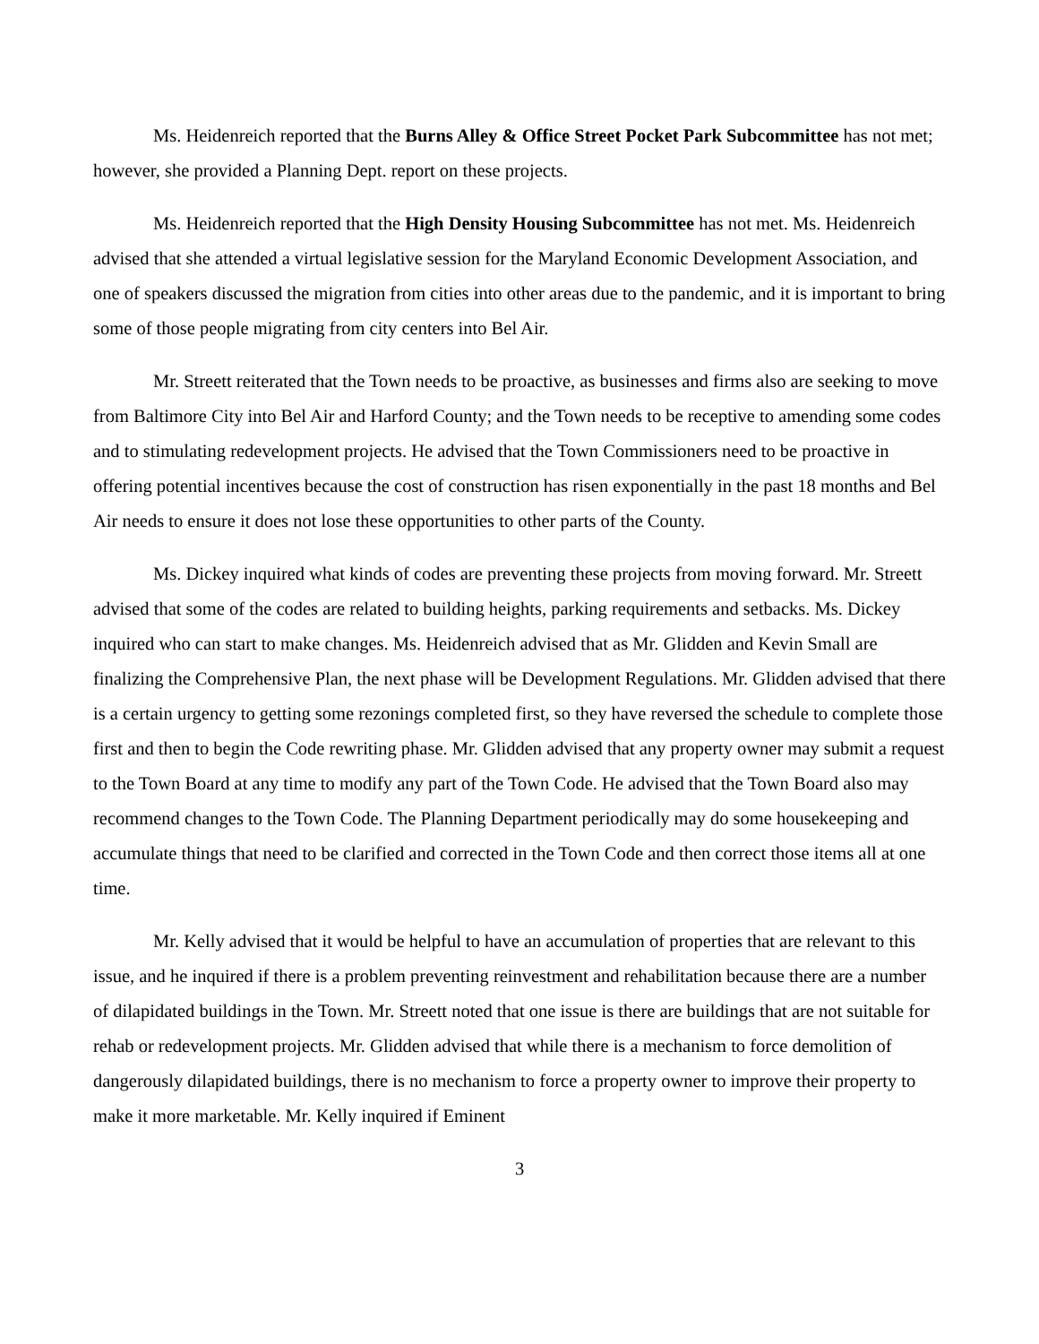Ms. Heidenreich reported that the Burns Alley & Office Street Pocket Park Subcommittee has not met; however, she provided a Planning Dept. report on these projects.
Ms. Heidenreich reported that the High Density Housing Subcommittee has not met. Ms. Heidenreich advised that she attended a virtual legislative session for the Maryland Economic Development Association, and one of speakers discussed the migration from cities into other areas due to the pandemic, and it is important to bring some of those people migrating from city centers into Bel Air.
Mr. Streett reiterated that the Town needs to be proactive, as businesses and firms also are seeking to move from Baltimore City into Bel Air and Harford County; and the Town needs to be receptive to amending some codes and to stimulating redevelopment projects. He advised that the Town Commissioners need to be proactive in offering potential incentives because the cost of construction has risen exponentially in the past 18 months and Bel Air needs to ensure it does not lose these opportunities to other parts of the County.
Ms. Dickey inquired what kinds of codes are preventing these projects from moving forward. Mr. Streett advised that some of the codes are related to building heights, parking requirements and setbacks. Ms. Dickey inquired who can start to make changes. Ms. Heidenreich advised that as Mr. Glidden and Kevin Small are finalizing the Comprehensive Plan, the next phase will be Development Regulations. Mr. Glidden advised that there is a certain urgency to getting some rezonings completed first, so they have reversed the schedule to complete those first and then to begin the Code rewriting phase. Mr. Glidden advised that any property owner may submit a request to the Town Board at any time to modify any part of the Town Code. He advised that the Town Board also may recommend changes to the Town Code. The Planning Department periodically may do some housekeeping and accumulate things that need to be clarified and corrected in the Town Code and then correct those items all at one time.
Mr. Kelly advised that it would be helpful to have an accumulation of properties that are relevant to this issue, and he inquired if there is a problem preventing reinvestment and rehabilitation because there are a number of dilapidated buildings in the Town. Mr. Streett noted that one issue is there are buildings that are not suitable for rehab or redevelopment projects. Mr. Glidden advised that while there is a mechanism to force demolition of dangerously dilapidated buildings, there is no mechanism to force a property owner to improve their property to make it more marketable. Mr. Kelly inquired if Eminent
3